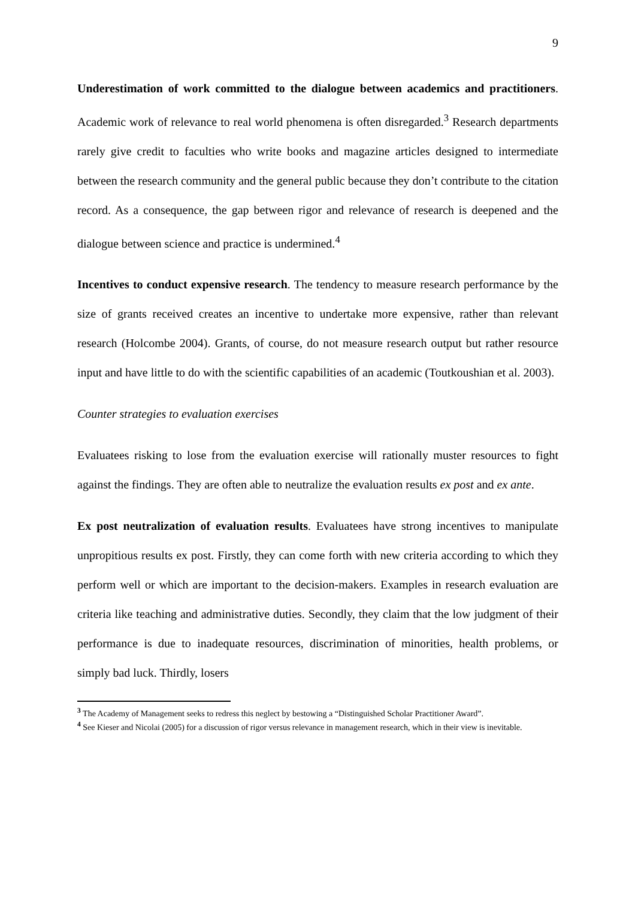9
Underestimation of work committed to the dialogue between academics and practitioners. Academic work of relevance to real world phenomena is often disregarded.<sup>3</sup> Research departments rarely give credit to faculties who write books and magazine articles designed to intermediate between the research community and the general public because they don’t contribute to the citation record. As a consequence, the gap between rigor and relevance of research is deepened and the dialogue between science and practice is undermined.<sup>4</sup>
Incentives to conduct expensive research. The tendency to measure research performance by the size of grants received creates an incentive to undertake more expensive, rather than relevant research (Holcombe 2004). Grants, of course, do not measure research output but rather resource input and have little to do with the scientific capabilities of an academic (Toutkoushian et al. 2003).
Counter strategies to evaluation exercises
Evaluatees risking to lose from the evaluation exercise will rationally muster resources to fight against the findings. They are often able to neutralize the evaluation results ex post and ex ante.
Ex post neutralization of evaluation results. Evaluatees have strong incentives to manipulate unpropitious results ex post. Firstly, they can come forth with new criteria according to which they perform well or which are important to the decision-makers. Examples in research evaluation are criteria like teaching and administrative duties. Secondly, they claim that the low judgment of their performance is due to inadequate resources, discrimination of minorities, health problems, or simply bad luck. Thirdly, losers
<sup>3</sup> The Academy of Management seeks to redress this neglect by bestowing a “Distinguished Scholar Practitioner Award”.
<sup>4</sup> See Kieser and Nicolai (2005) for a discussion of rigor versus relevance in management research, which in their view is inevitable.